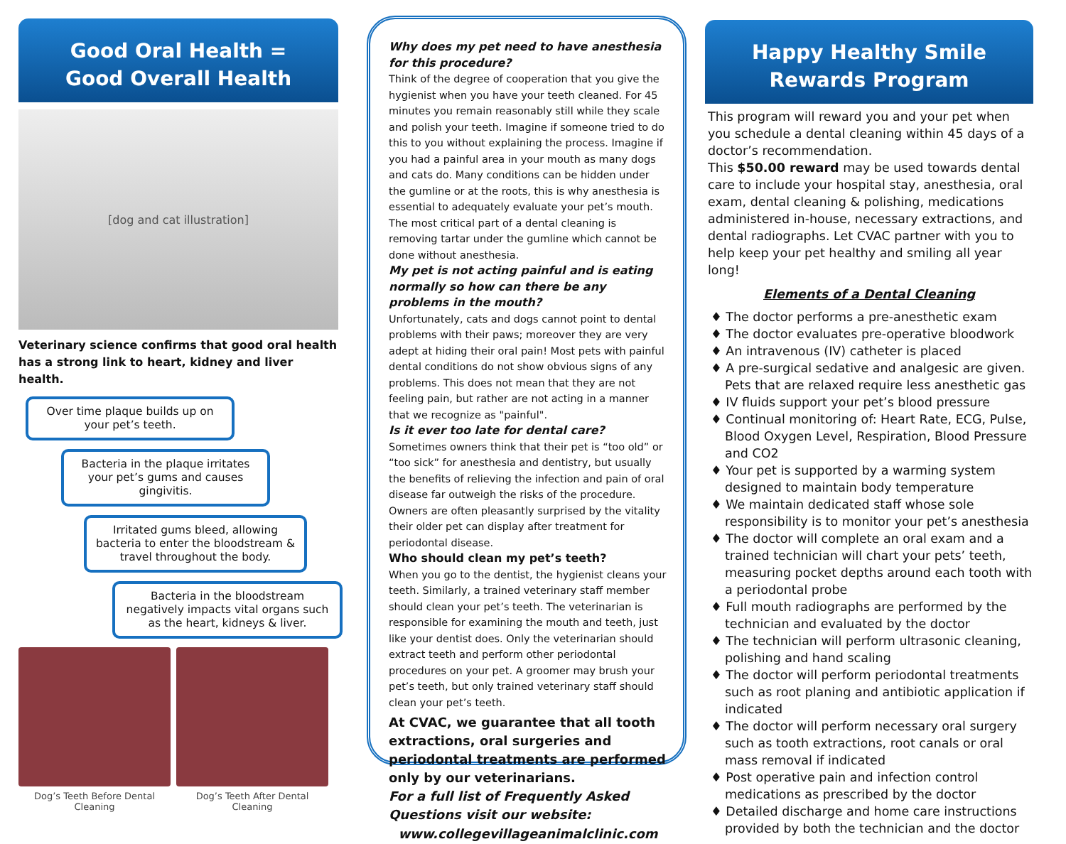Good Oral Health =
Good Overall Health
[dog and cat illustration]
Veterinary science confirms that good oral health has a strong link to heart, kidney and liver health.
Over time plaque builds up on your pet’s teeth.
Bacteria in the plaque irritates your pet’s gums and causes gingivitis.
Irritated gums bleed, allowing bacteria to enter the bloodstream & travel throughout the body.
Bacteria in the bloodstream negatively impacts vital organs such as the heart, kidneys & liver.
Dog’s Teeth Before Dental Cleaning
Dog’s Teeth After Dental Cleaning
Why does my pet need to have anesthesia for this procedure?
Think of the degree of cooperation that you give the hygienist when you have your teeth cleaned. For 45 minutes you remain reasonably still while they scale and polish your teeth. Imagine if someone tried to do this to you without explaining the process. Imagine if you had a painful area in your mouth as many dogs and cats do. Many conditions can be hidden under the gumline or at the roots, this is why anesthesia is essential to adequately evaluate your pet’s mouth. The most critical part of a dental cleaning is removing tartar under the gumline which cannot be done without anesthesia.
My pet is not acting painful and is eating normally so how can there be any problems in the mouth?
Unfortunately, cats and dogs cannot point to dental problems with their paws; moreover they are very adept at hiding their oral pain! Most pets with painful dental conditions do not show obvious signs of any problems. This does not mean that they are not feeling pain, but rather are not acting in a manner that we recognize as "painful".
Is it ever too late for dental care?
Sometimes owners think that their pet is “too old” or “too sick” for anesthesia and dentistry, but usually the benefits of relieving the infection and pain of oral disease far outweigh the risks of the procedure. Owners are often pleasantly surprised by the vitality their older pet can display after treatment for periodontal disease.
Who should clean my pet’s teeth?
When you go to the dentist, the hygienist cleans your teeth. Similarly, a trained veterinary staff member should clean your pet’s teeth. The veterinarian is responsible for examining the mouth and teeth, just like your dentist does. Only the veterinarian should extract teeth and perform other periodontal procedures on your pet. A groomer may brush your pet’s teeth, but only trained veterinary staff should clean your pet’s teeth.
At CVAC, we guarantee that all tooth extractions, oral surgeries and periodontal treatments are performed only by our veterinarians.
For a full list of Frequently Asked Questions visit our website:
www.collegevillageanimalclinic.com
Happy Healthy Smile
Rewards Program
This program will reward you and your pet when you schedule a dental cleaning within 45 days of a doctor’s recommendation.
This $50.00 reward may be used towards dental care to include your hospital stay, anesthesia, oral exam, dental cleaning & polishing, medications administered in-house, necessary extractions, and dental radiographs. Let CVAC partner with you to help keep your pet healthy and smiling all year long!
Elements of a Dental Cleaning
♦ The doctor performs a pre-anesthetic exam
♦ The doctor evaluates pre-operative bloodwork
♦ An intravenous (IV) catheter is placed
♦ A pre-surgical sedative and analgesic are given. Pets that are relaxed require less anesthetic gas
♦ IV fluids support your pet’s blood pressure
♦ Continual monitoring of: Heart Rate, ECG, Pulse, Blood Oxygen Level, Respiration, Blood Pressure and CO2
♦ Your pet is supported by a warming system designed to maintain body temperature
♦ We maintain dedicated staff whose sole responsibility is to monitor your pet’s anesthesia
♦ The doctor will complete an oral exam and a trained technician will chart your pets’ teeth, measuring pocket depths around each tooth with a periodontal probe
♦ Full mouth radiographs are performed by the technician and evaluated by the doctor
♦ The technician will perform ultrasonic cleaning, polishing and hand scaling
♦ The doctor will perform periodontal treatments such as root planing and antibiotic application if indicated
♦ The doctor will perform necessary oral surgery such as tooth extractions, root canals or oral mass removal if indicated
♦ Post operative pain and infection control medications as prescribed by the doctor
♦ Detailed discharge and home care instructions provided by both the technician and the doctor